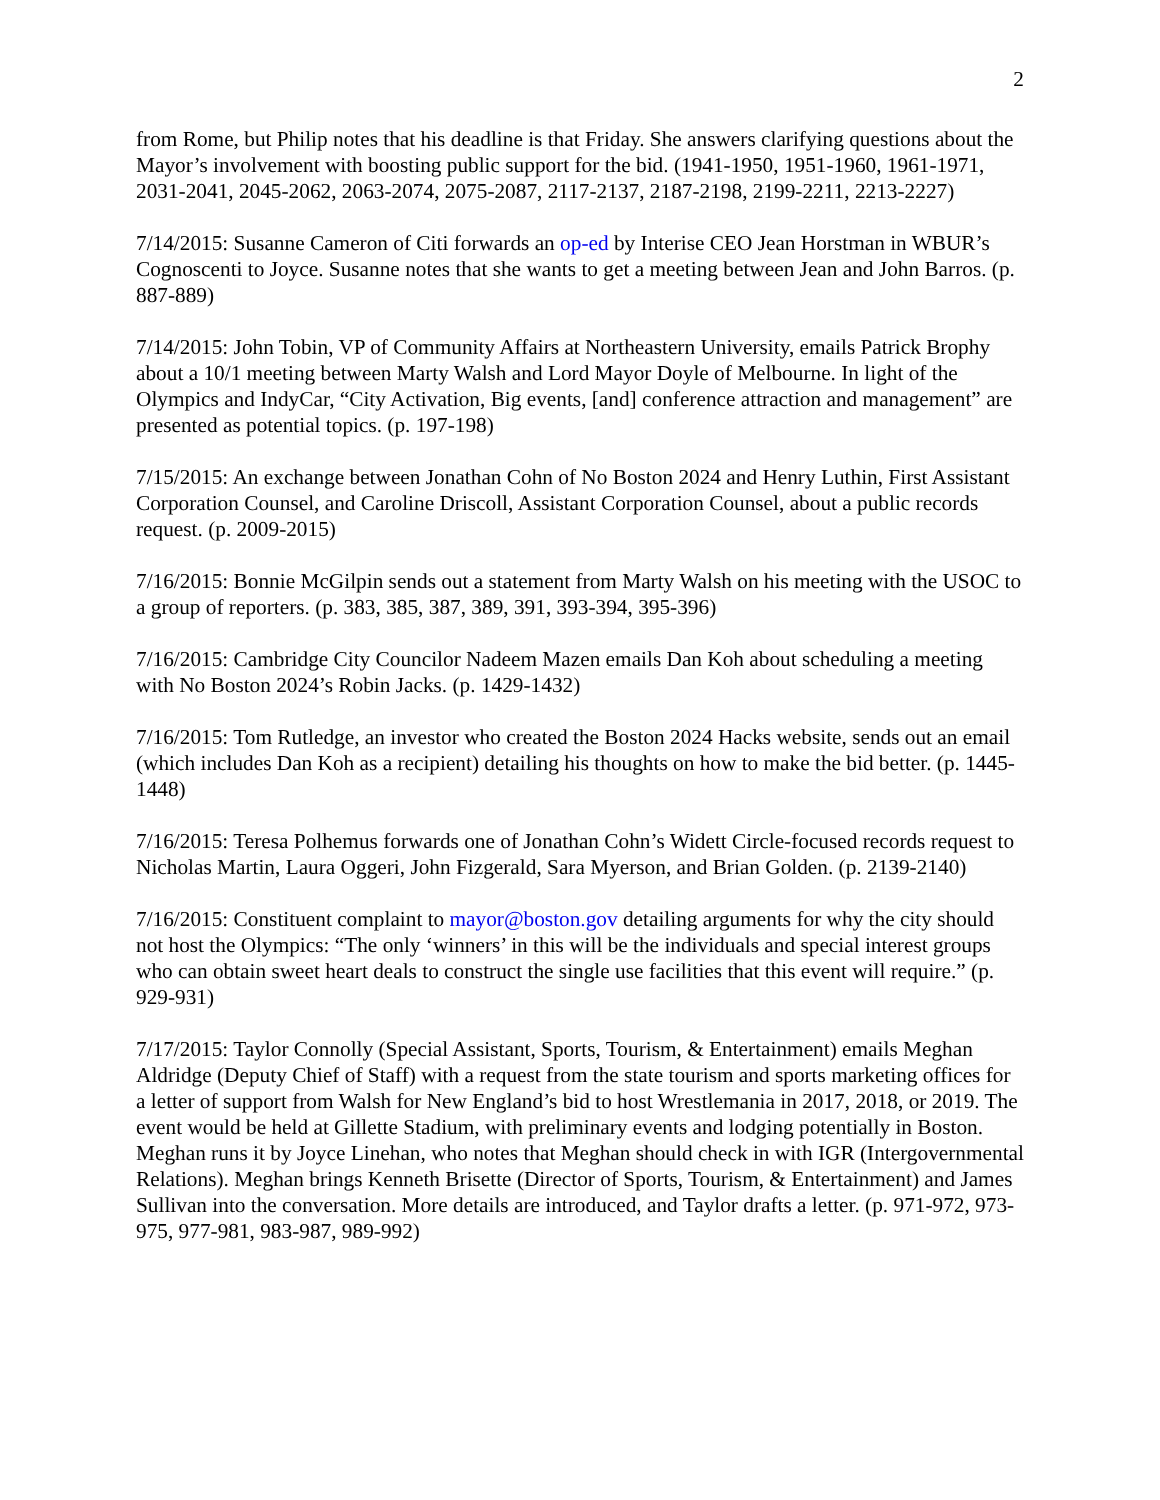2
from Rome, but Philip notes that his deadline is that Friday. She answers clarifying questions about the Mayor’s involvement with boosting public support for the bid. (1941-1950, 1951-1960, 1961-1971, 2031-2041, 2045-2062, 2063-2074, 2075-2087, 2117-2137, 2187-2198, 2199-2211, 2213-2227)
7/14/2015: Susanne Cameron of Citi forwards an op-ed by Interise CEO Jean Horstman in WBUR’s Cognoscenti to Joyce. Susanne notes that she wants to get a meeting between Jean and John Barros. (p. 887-889)
7/14/2015: John Tobin, VP of Community Affairs at Northeastern University, emails Patrick Brophy about a 10/1 meeting between Marty Walsh and Lord Mayor Doyle of Melbourne. In light of the Olympics and IndyCar, “City Activation, Big events, [and] conference attraction and management” are presented as potential topics. (p. 197-198)
7/15/2015: An exchange between Jonathan Cohn of No Boston 2024 and Henry Luthin, First Assistant Corporation Counsel, and Caroline Driscoll, Assistant Corporation Counsel, about a public records request. (p. 2009-2015)
7/16/2015: Bonnie McGilpin sends out a statement from Marty Walsh on his meeting with the USOC to a group of reporters. (p. 383, 385, 387, 389, 391, 393-394, 395-396)
7/16/2015: Cambridge City Councilor Nadeem Mazen emails Dan Koh about scheduling a meeting with No Boston 2024’s Robin Jacks. (p. 1429-1432)
7/16/2015: Tom Rutledge, an investor who created the Boston 2024 Hacks website, sends out an email (which includes Dan Koh as a recipient) detailing his thoughts on how to make the bid better. (p. 1445-1448)
7/16/2015: Teresa Polhemus forwards one of Jonathan Cohn’s Widett Circle-focused records request to Nicholas Martin, Laura Oggeri, John Fizgerald, Sara Myerson, and Brian Golden. (p. 2139-2140)
7/16/2015: Constituent complaint to mayor@boston.gov detailing arguments for why the city should not host the Olympics: “The only ‘winners’ in this will be the individuals and special interest groups who can obtain sweet heart deals to construct the single use facilities that this event will require.” (p. 929-931)
7/17/2015: Taylor Connolly (Special Assistant, Sports, Tourism, & Entertainment) emails Meghan Aldridge (Deputy Chief of Staff) with a request from the state tourism and sports marketing offices for a letter of support from Walsh for New England’s bid to host Wrestlemania in 2017, 2018, or 2019. The event would be held at Gillette Stadium, with preliminary events and lodging potentially in Boston. Meghan runs it by Joyce Linehan, who notes that Meghan should check in with IGR (Intergovernmental Relations). Meghan brings Kenneth Brisette (Director of Sports, Tourism, & Entertainment) and James Sullivan into the conversation. More details are introduced, and Taylor drafts a letter. (p. 971-972, 973-975, 977-981, 983-987, 989-992)